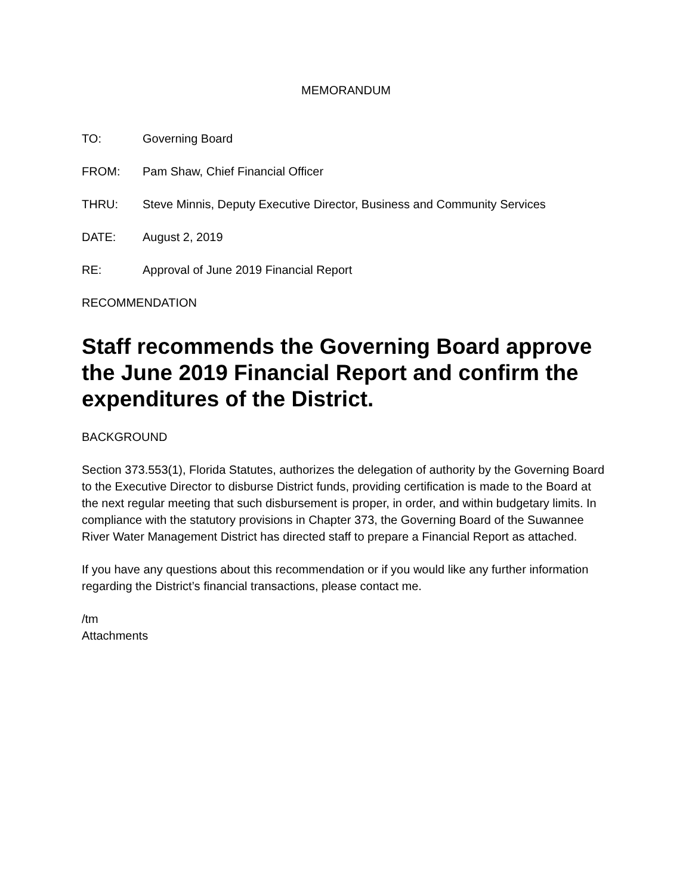MEMORANDUM
TO: Governing Board
FROM: Pam Shaw, Chief Financial Officer
THRU: Steve Minnis, Deputy Executive Director, Business and Community Services
DATE: August 2, 2019
RE: Approval of June 2019 Financial Report
RECOMMENDATION
Staff recommends the Governing Board approve the June 2019 Financial Report and confirm the expenditures of the District.
BACKGROUND
Section 373.553(1), Florida Statutes, authorizes the delegation of authority by the Governing Board to the Executive Director to disburse District funds, providing certification is made to the Board at the next regular meeting that such disbursement is proper, in order, and within budgetary limits. In compliance with the statutory provisions in Chapter 373, the Governing Board of the Suwannee River Water Management District has directed staff to prepare a Financial Report as attached.
If you have any questions about this recommendation or if you would like any further information regarding the District’s financial transactions, please contact me.
/tm
Attachments